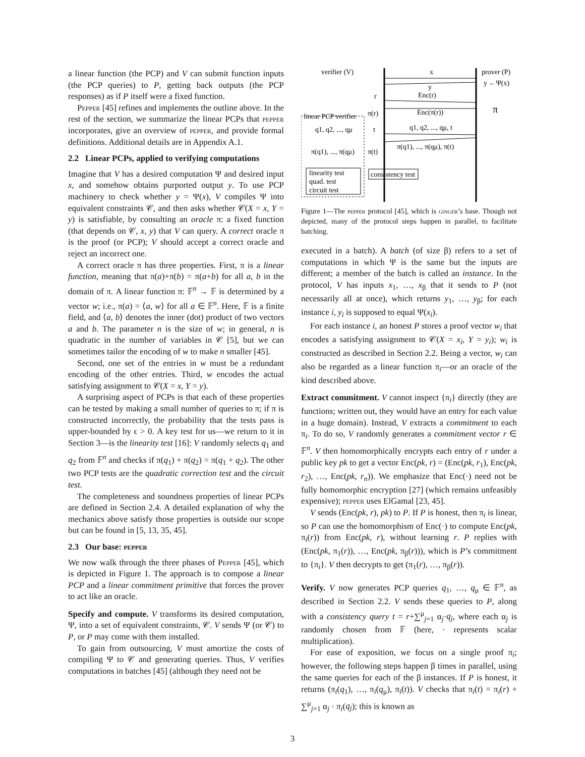a linear function (the PCP) and V can submit function inputs (the PCP queries) to P, getting back outputs (the PCP responses) as if P itself were a fixed function.
Pepper [45] refines and implements the outline above. In the rest of the section, we summarize the linear PCPs that pepper incorporates, give an overview of pepper, and provide formal definitions. Additional details are in Appendix A.1.
2.2 Linear PCPs, applied to verifying computations
Imagine that V has a desired computation Ψ and desired input x, and somehow obtains purported output y. To use PCP machinery to check whether y = Ψ(x), V compiles Ψ into equivalent constraints 𝒞, and then asks whether 𝒞(X = x, Y = y) is satisfiable, by consulting an oracle π: a fixed function (that depends on 𝒞, x, y) that V can query. A correct oracle π is the proof (or PCP); V should accept a correct oracle and reject an incorrect one.
A correct oracle π has three properties. First, π is a linear function, meaning that π(a)+π(b) = π(a+b) for all a, b in the domain of π. A linear function π: 𝔽<sup>n</sup> → 𝔽 is determined by a vector w; i.e., π(a) = ⟨a, w⟩ for all a ∈ 𝔽<sup>n</sup>. Here, 𝔽 is a finite field, and ⟨a, b⟩ denotes the inner (dot) product of two vectors a and b. The parameter n is the size of w; in general, n is quadratic in the number of variables in 𝒞 [5], but we can sometimes tailor the encoding of w to make n smaller [45].
Second, one set of the entries in w must be a redundant encoding of the other entries. Third, w encodes the actual satisfying assignment to 𝒞(X = x, Y = y).
A surprising aspect of PCPs is that each of these properties can be tested by making a small number of queries to π; if π is constructed incorrectly, the probability that the tests pass is upper-bounded by ϵ > 0. A key test for us—we return to it in Section 3—is the linearity test [16]: V randomly selects q<sub>1</sub> and q<sub>2</sub> from 𝔽<sup>n</sup> and checks if π(q<sub>1</sub>) + π(q<sub>2</sub>) = π(q<sub>1</sub> + q<sub>2</sub>). The other two PCP tests are the quadratic correction test and the circuit test.
The completeness and soundness properties of linear PCPs are defined in Section 2.4. A detailed explanation of why the mechanics above satisfy those properties is outside our scope but can be found in [5, 13, 35, 45].
2.3 Our base: pepper
We now walk through the three phases of Pepper [45], which is depicted in Figure 1. The approach is to compose a linear PCP and a linear commitment primitive that forces the prover to act like an oracle.
Specify and compute. V transforms its desired computation, Ψ, into a set of equivalent constraints, 𝒞. V sends Ψ (or 𝒞) to P, or P may come with them installed.
To gain from outsourcing, V must amortize the costs of compiling Ψ to 𝒞 and generating queries. Thus, V verifies computations in batches [45] (although they need not be
verifier (V)
prover (P)
x
y
y ←Ψ(x)
r
Enc(r)
π(r)
Enc(π(r))
π
linear PCP verifier
q1, q2, ..., qμ
t
q1, q2, ..., qμ, t
π(q1), ..., π(qμ), π(t)
π(q1), ..., π(qμ)
π(t)
linearity test
quad. test
circuit test
consistency test
Figure 1—The pepper protocol [45], which is ginger’s base. Though not depicted, many of the protocol steps happen in parallel, to facilitate batching.
executed in a batch). A batch (of size β) refers to a set of computations in which Ψ is the same but the inputs are different; a member of the batch is called an instance. In the protocol, V has inputs x<sub>1</sub>, …, x<sub>β</sub> that it sends to P (not necessarily all at once), which returns y<sub>1</sub>, …, y<sub>β</sub>; for each instance i, y<sub>i</sub> is supposed to equal Ψ(x<sub>i</sub>).
For each instance i, an honest P stores a proof vector w<sub>i</sub> that encodes a satisfying assignment to 𝒞(X = x<sub>i</sub>, Y = y<sub>i</sub>); w<sub>i</sub> is constructed as described in Section 2.2. Being a vector, w<sub>i</sub> can also be regarded as a linear function π<sub>i</sub>—or an oracle of the kind described above.
Extract commitment. V cannot inspect {π<sub>i</sub>} directly (they are functions; written out, they would have an entry for each value in a huge domain). Instead, V extracts a commitment to each π<sub>i</sub>. To do so, V randomly generates a commitment vector r ∈ 𝔽<sup>n</sup>. V then homomorphically encrypts each entry of r under a public key pk to get a vector Enc(pk, r) = (Enc(pk, r<sub>1</sub>), Enc(pk, r<sub>2</sub>), …, Enc(pk, r<sub>n</sub>)). We emphasize that Enc(·) need not be fully homomorphic encryption [27] (which remains unfeasibly expensive); pepper uses ElGamal [23, 45].
V sends (Enc(pk, r), pk) to P. If P is honest, then π<sub>i</sub> is linear, so P can use the homomorphism of Enc(·) to compute Enc(pk, π<sub>i</sub>(r)) from Enc(pk, r), without learning r. P replies with (Enc(pk, π<sub>1</sub>(r)), …, Enc(pk, π<sub>β</sub>(r))), which is P’s commitment to {π<sub>i</sub>}. V then decrypts to get (π<sub>1</sub>(r), …, π<sub>β</sub>(r)).
Verify. V now generates PCP queries q<sub>1</sub>, …, q<sub>μ</sub> ∈ 𝔽<sup>n</sup>, as described in Section 2.2. V sends these queries to P, along with a consistency query t = r+∑<sup>μ</sup><sub>j=1</sub> α<sub>j</sub>·q<sub>j</sub>, where each α<sub>j</sub> is randomly chosen from 𝔽 (here, · represents scalar multiplication).
For ease of exposition, we focus on a single proof π<sub>i</sub>; however, the following steps happen β times in parallel, using the same queries for each of the β instances. If P is honest, it returns (π<sub>i</sub>(q<sub>1</sub>), …, π<sub>i</sub>(q<sub>μ</sub>), π<sub>i</sub>(t)). V checks that π<sub>i</sub>(t) = π<sub>i</sub>(r) + ∑<sup>μ</sup><sub>j=1</sub> α<sub>j</sub> · π<sub>i</sub>(q<sub>j</sub>); this is known as
3